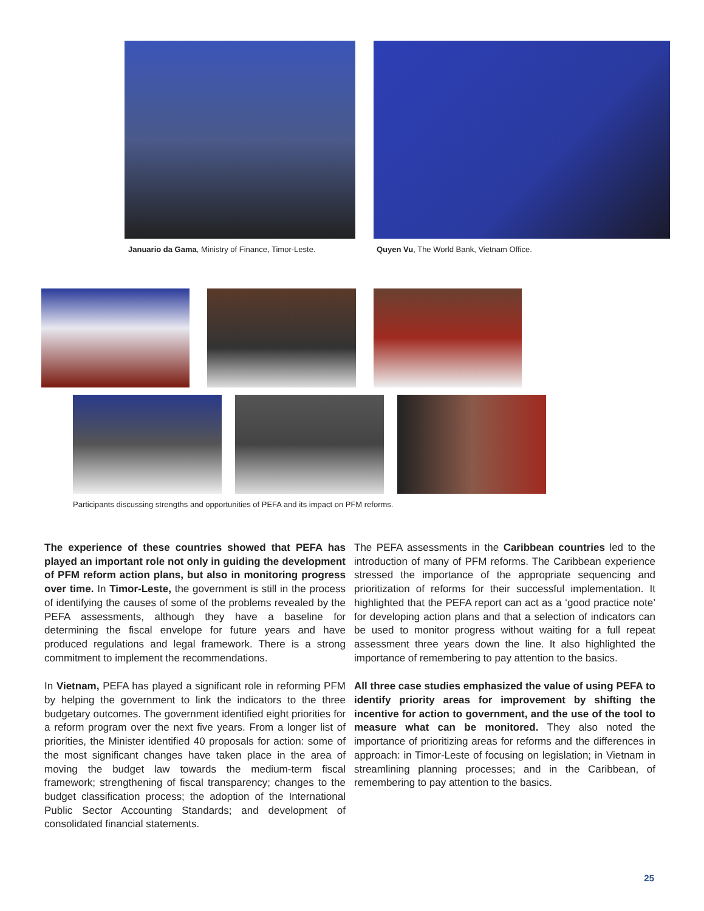Januario da Gama, Ministry of Finance, Timor-Leste.
Quyen Vu, The World Bank, Vietnam Office.
Participants discussing strengths and opportunities of PEFA and its impact on PFM reforms.
The experience of these countries showed that PEFA has played an important role not only in guiding the development of PFM reform action plans, but also in monitoring progress over time. In Timor-Leste, the government is still in the process of identifying the causes of some of the problems revealed by the PEFA assessments, although they have a baseline for determining the fiscal envelope for future years and have produced regulations and legal framework. There is a strong commitment to implement the recommendations.
In Vietnam, PEFA has played a significant role in reforming PFM by helping the government to link the indicators to the three budgetary outcomes. The government identified eight priorities for a reform program over the next five years. From a longer list of priorities, the Minister identified 40 proposals for action: some of the most significant changes have taken place in the area of moving the budget law towards the medium-term fiscal framework; strengthening of fiscal transparency; changes to the budget classification process; the adoption of the International Public Sector Accounting Standards; and development of consolidated financial statements.
The PEFA assessments in the Caribbean countries led to the introduction of many of PFM reforms. The Caribbean experience stressed the importance of the appropriate sequencing and prioritization of reforms for their successful implementation. It highlighted that the PEFA report can act as a ‘good practice note’ for developing action plans and that a selection of indicators can be used to monitor progress without waiting for a full repeat assessment three years down the line. It also highlighted the importance of remembering to pay attention to the basics.
All three case studies emphasized the value of using PEFA to identify priority areas for improvement by shifting the incentive for action to government, and the use of the tool to measure what can be monitored. They also noted the importance of prioritizing areas for reforms and the differences in approach: in Timor-Leste of focusing on legislation; in Vietnam in streamlining planning processes; and in the Caribbean, of remembering to pay attention to the basics.
25